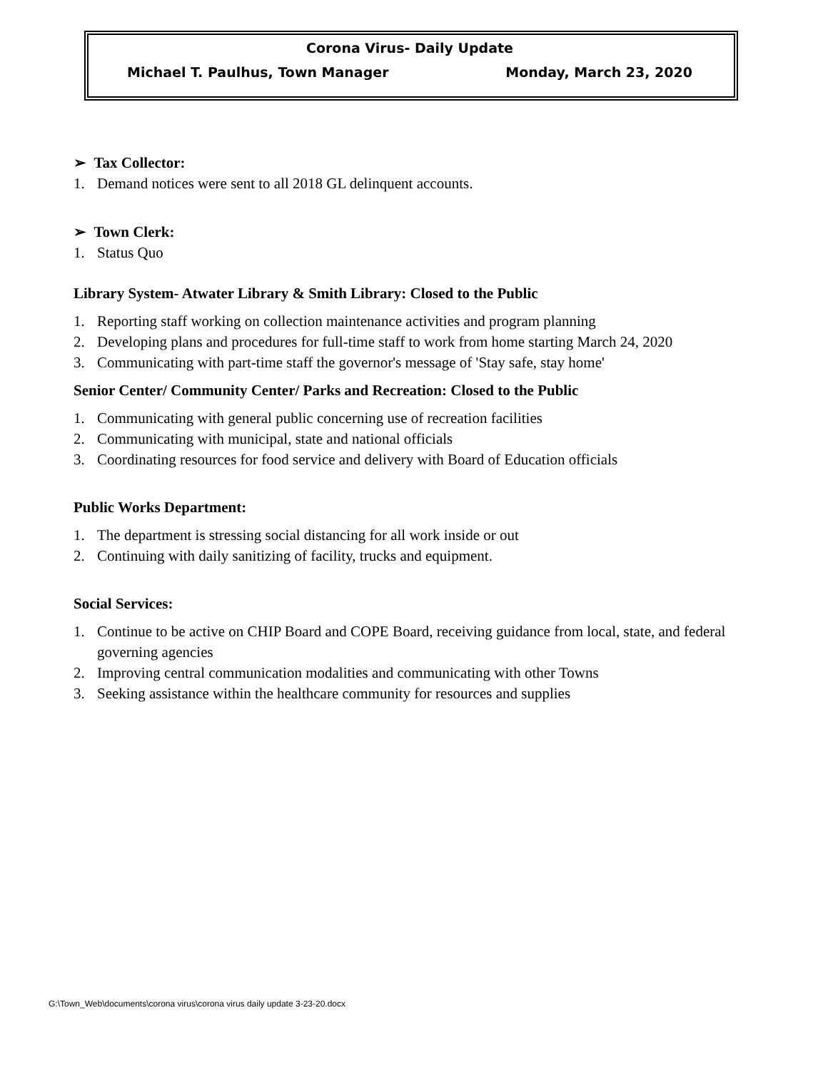Corona Virus- Daily Update
Michael T. Paulhus, Town Manager Monday, March 23, 2020
➢ Tax Collector:
1. Demand notices were sent to all 2018 GL delinquent accounts.
➢ Town Clerk:
1. Status Quo
Library System- Atwater Library & Smith Library: Closed to the Public
1. Reporting staff working on collection maintenance activities and program planning
2. Developing plans and procedures for full-time staff to work from home starting March 24, 2020
3. Communicating with part-time staff the governor's message of 'Stay safe, stay home'
Senior Center/ Community Center/ Parks and Recreation: Closed to the Public
1. Communicating with general public concerning use of recreation facilities
2. Communicating with municipal, state and national officials
3. Coordinating resources for food service and delivery with Board of Education officials
Public Works Department:
1. The department is stressing social distancing for all work inside or out
2. Continuing with daily sanitizing of facility, trucks and equipment.
Social Services:
1. Continue to be active on CHIP Board and COPE Board, receiving guidance from local, state, and federal governing agencies
2. Improving central communication modalities and communicating with other Towns
3. Seeking assistance within the healthcare community for resources and supplies
G:\Town_Web\documents\corona virus\corona virus daily update 3-23-20.docx